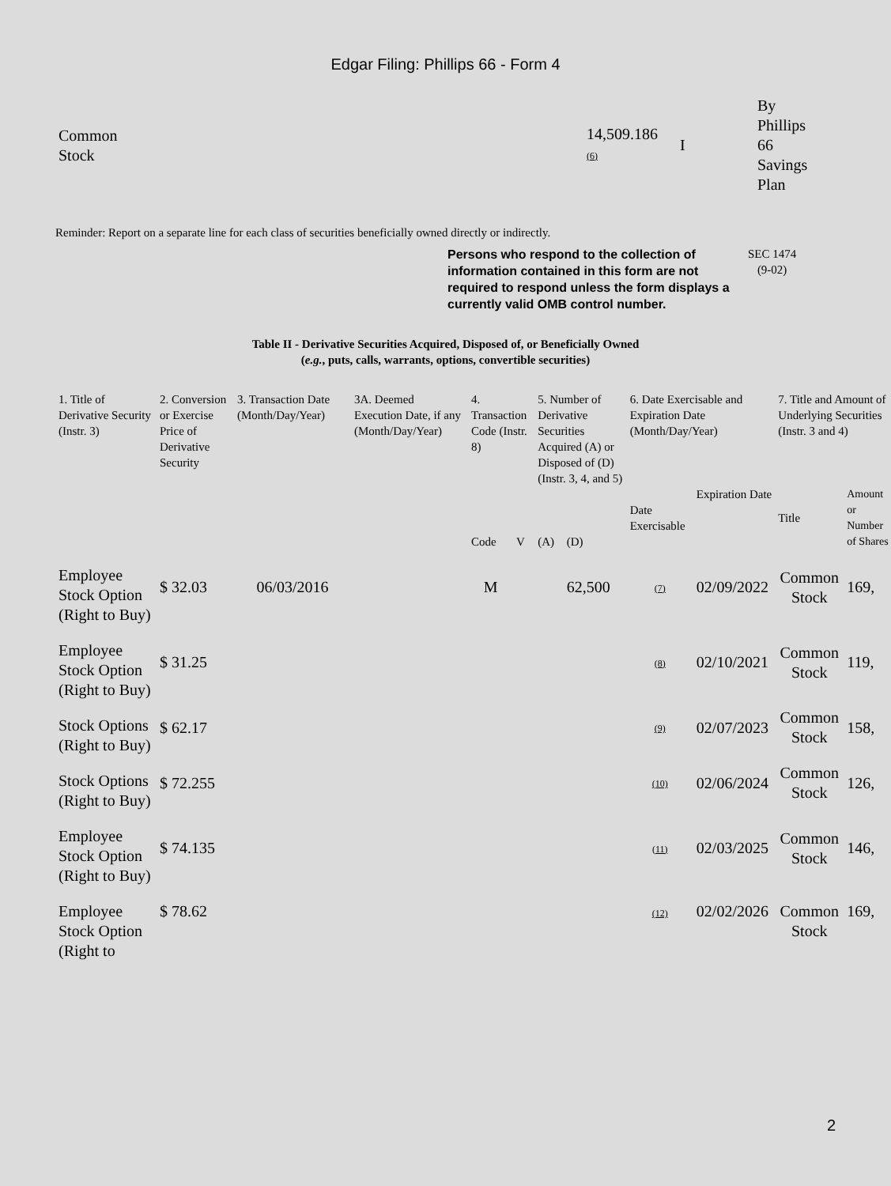Edgar Filing: Phillips 66 - Form 4
| Common Stock | 14,509.186 (6) | I | By Phillips 66 Savings Plan |
Reminder: Report on a separate line for each class of securities beneficially owned directly or indirectly.
Persons who respond to the collection of information contained in this form are not required to respond unless the form displays a currently valid OMB control number.
SEC 1474
(9-02)
Table II - Derivative Securities Acquired, Disposed of, or Beneficially Owned
(e.g., puts, calls, warrants, options, convertible securities)
| 1. Title of Derivative Security (Instr. 3) | 2. Conversion or Exercise Price of Derivative Security | 3. Transaction Date (Month/Day/Year) | 3A. Deemed Execution Date, if any (Month/Day/Year) | 4. Transaction Code (Instr. 8) | | 5. Number of Derivative Securities Acquired (A) or Disposed of (D) (Instr. 3, 4, and 5) | | 6. Date Exercisable and Expiration Date (Month/Day/Year) | | 7. Title and Amount of Underlying Securities (Instr. 3 and 4) | |
| --- | --- | --- | --- | --- | --- | --- | --- | --- | --- | --- | --- |
| | | | | Code | V | (A) | (D) | Date Exercisable | Expiration Date | Title | Amount or Number of Shares |
| Employee Stock Option (Right to Buy) | $ 32.03 | 06/03/2016 | | M | | | 62,500 | (7) | 02/09/2022 | Common Stock | 169, |
| Employee Stock Option (Right to Buy) | $ 31.25 | | | | | | | (8) | 02/10/2021 | Common Stock | 119, |
| Stock Options (Right to Buy) | $ 62.17 | | | | | | | (9) | 02/07/2023 | Common Stock | 158, |
| Stock Options (Right to Buy) | $ 72.255 | | | | | | | (10) | 02/06/2024 | Common Stock | 126, |
| Employee Stock Option (Right to Buy) | $ 74.135 | | | | | | | (11) | 02/03/2025 | Common Stock | 146, |
| Employee Stock Option (Right to | $ 78.62 | | | | | | | (12) | 02/02/2026 | Common Stock | 169, |
2